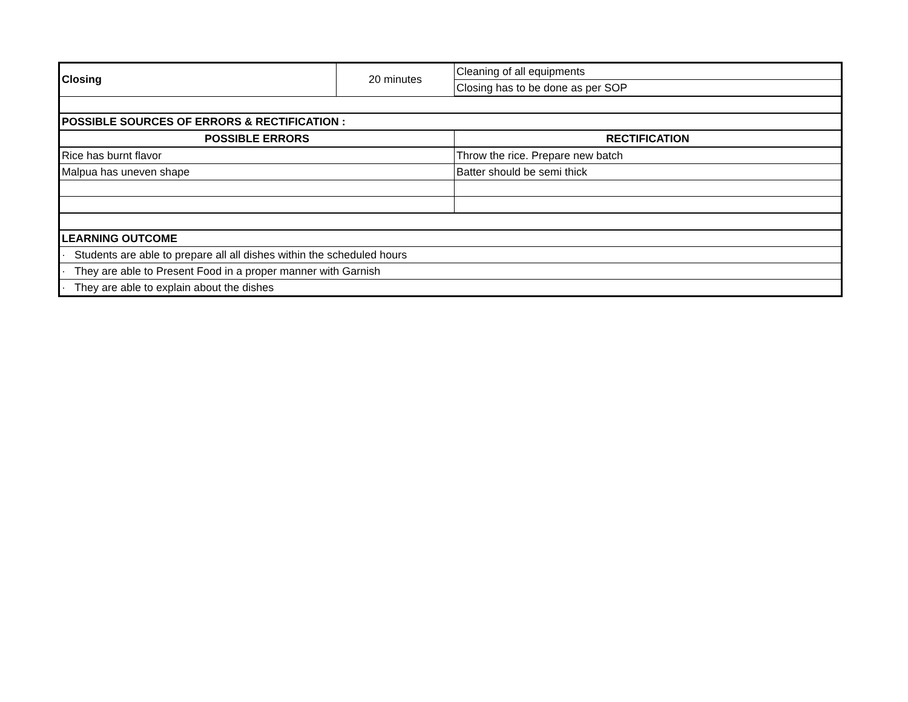| Closing | 20 minutes | Cleaning of all equipments |
| | | Closing has to be done as per SOP |
| POSSIBLE SOURCES OF ERRORS & RECTIFICATION : | | |
| POSSIBLE ERRORS | | RECTIFICATION |
| Rice has burnt flavor | | Throw the rice. Prepare new batch |
| Malpua has uneven shape | | Batter should be semi thick |
| LEARNING OUTCOME | | |
| · Students are able to prepare all all dishes within the scheduled hours | | |
| · They are able to Present Food in a proper manner with Garnish | | |
| · They are able to explain about the dishes | | |